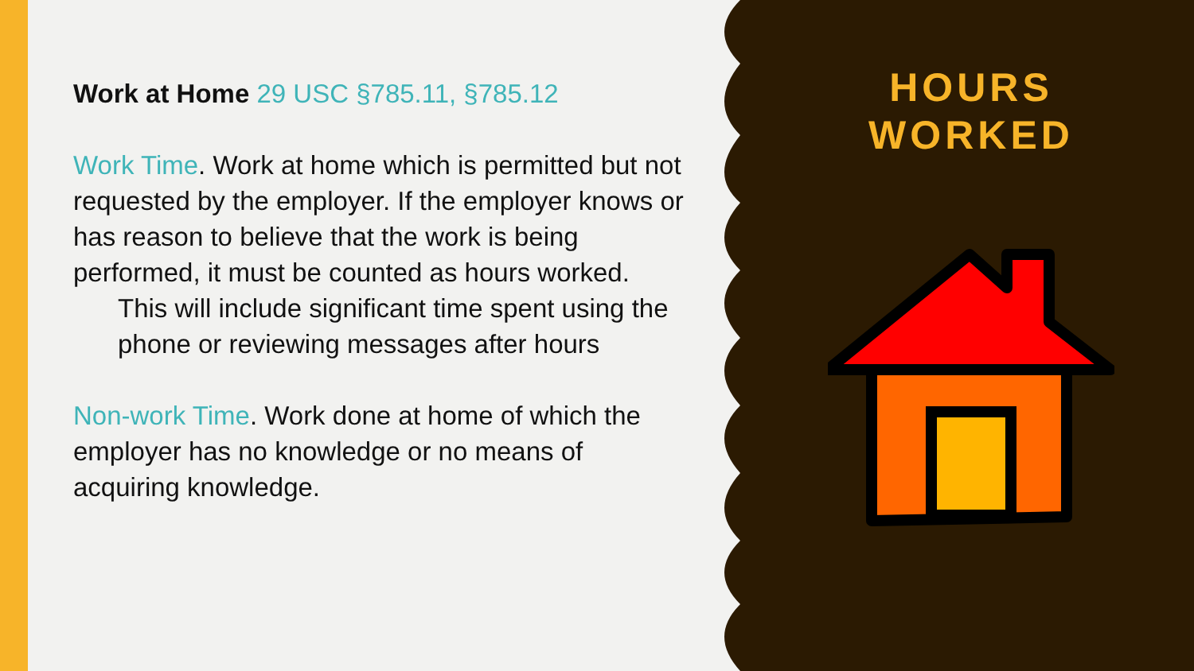Work at Home 29 USC §785.11, §785.12
Work Time. Work at home which is permitted but not requested by the employer. If the employer knows or has reason to believe that the work is being performed, it must be counted as hours worked.
This will include significant time spent using the phone or reviewing messages after hours
Non-work Time. Work done at home of which the employer has no knowledge or no means of acquiring knowledge.
HOURS
WORKED